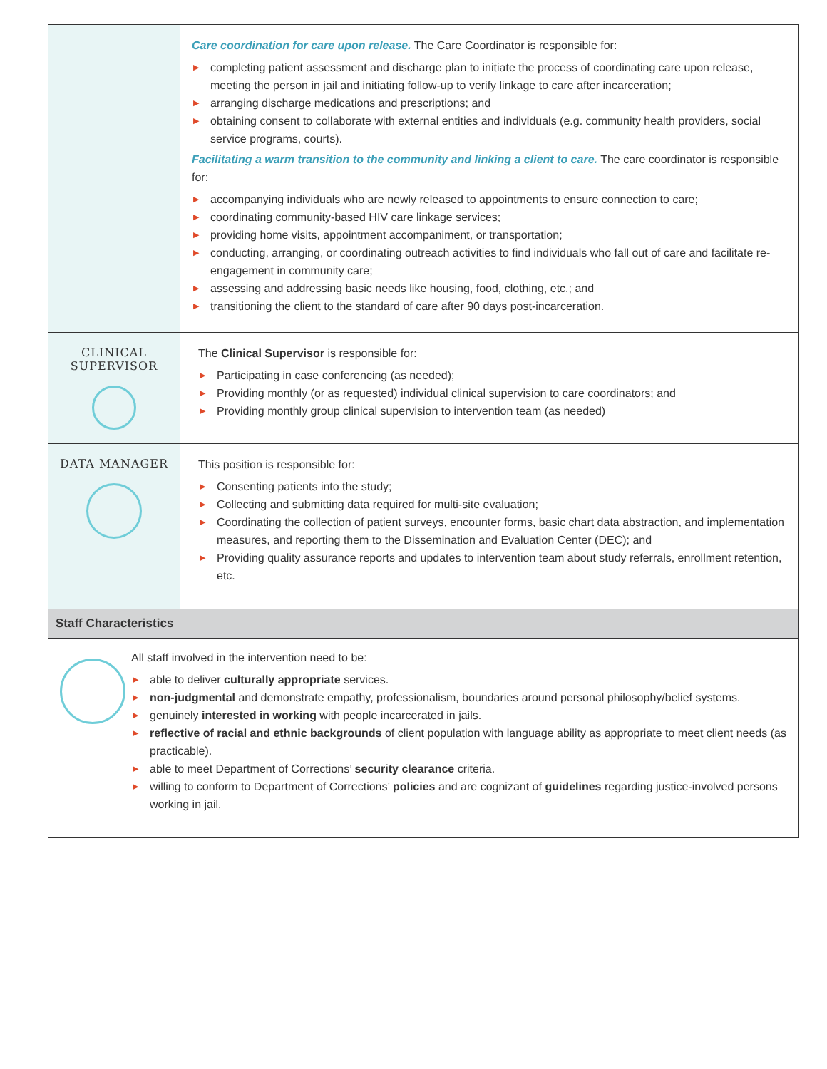| | Care coordination for care upon release. The Care Coordinator is responsible for: ▶ completing patient assessment and discharge plan to initiate the process of coordinating care upon release, meeting the person in jail and initiating follow-up to verify linkage to care after incarceration; ▶ arranging discharge medications and prescriptions; and ▶ obtaining consent to collaborate with external entities and individuals (e.g. community health providers, social service programs, courts). Facilitating a warm transition to the community and linking a client to care. The care coordinator is responsible for: ▶ accompanying individuals who are newly released to appointments to ensure connection to care; ▶ coordinating community-based HIV care linkage services; ▶ providing home visits, appointment accompaniment, or transportation; ▶ conducting, arranging, or coordinating outreach activities to find individuals who fall out of care and facilitate re-engagement in community care; ▶ assessing and addressing basic needs like housing, food, clothing, etc.; and ▶ transitioning the client to the standard of care after 90 days post-incarceration. |
| CLINICAL SUPERVISOR | The Clinical Supervisor is responsible for: ▶ Participating in case conferencing (as needed); ▶ Providing monthly (or as requested) individual clinical supervision to care coordinators; and ▶ Providing monthly group clinical supervision to intervention team (as needed) |
| DATA MANAGER | This position is responsible for: ▶ Consenting patients into the study; ▶ Collecting and submitting data required for multi-site evaluation; ▶ Coordinating the collection of patient surveys, encounter forms, basic chart data abstraction, and implementation measures, and reporting them to the Dissemination and Evaluation Center (DEC); and ▶ Providing quality assurance reports and updates to intervention team about study referrals, enrollment retention, etc. |
| Staff Characteristics | |
| All staff involved in the intervention need to be: ▶ able to deliver culturally appropriate services. ▶ non-judgmental and demonstrate empathy, professionalism, boundaries around personal philosophy/belief systems. ▶ genuinely interested in working with people incarcerated in jails. ▶ reflective of racial and ethnic backgrounds of client population with language ability as appropriate to meet client needs (as practicable). ▶ able to meet Department of Corrections’ security clearance criteria. ▶ willing to conform to Department of Corrections’ policies and are cognizant of guidelines regarding justice-involved persons working in jail. | |